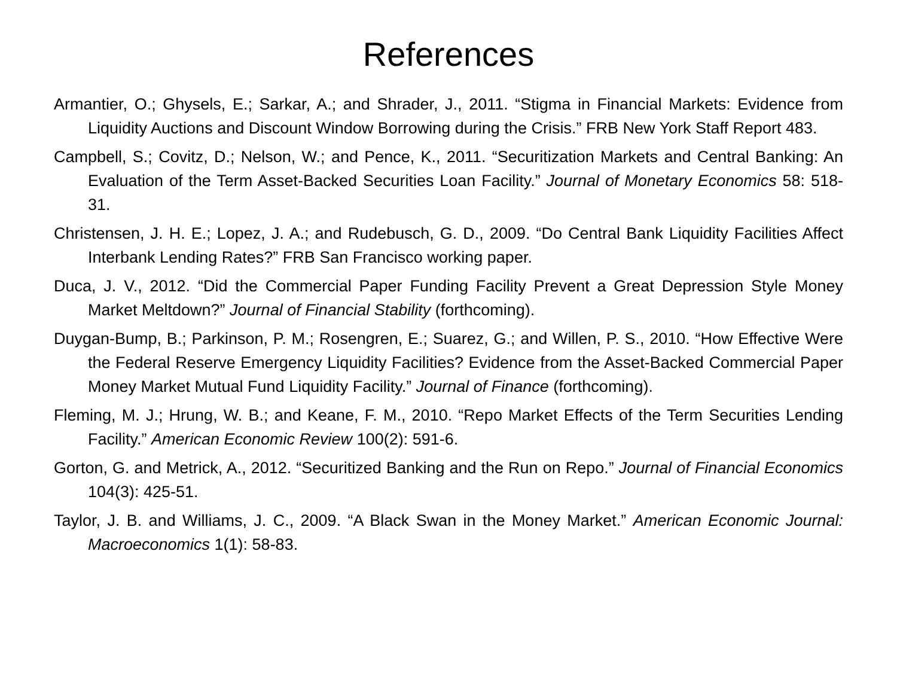References
Armantier, O.; Ghysels, E.; Sarkar, A.; and Shrader, J., 2011. “Stigma in Financial Markets: Evidence from Liquidity Auctions and Discount Window Borrowing during the Crisis.” FRB New York Staff Report 483.
Campbell, S.; Covitz, D.; Nelson, W.; and Pence, K., 2011. “Securitization Markets and Central Banking: An Evaluation of the Term Asset-Backed Securities Loan Facility.” Journal of Monetary Economics 58: 518-31.
Christensen, J. H. E.; Lopez, J. A.; and Rudebusch, G. D., 2009. “Do Central Bank Liquidity Facilities Affect Interbank Lending Rates?” FRB San Francisco working paper.
Duca, J. V., 2012. “Did the Commercial Paper Funding Facility Prevent a Great Depression Style Money Market Meltdown?” Journal of Financial Stability (forthcoming).
Duygan-Bump, B.; Parkinson, P. M.; Rosengren, E.; Suarez, G.; and Willen, P. S., 2010. “How Effective Were the Federal Reserve Emergency Liquidity Facilities? Evidence from the Asset-Backed Commercial Paper Money Market Mutual Fund Liquidity Facility.” Journal of Finance (forthcoming).
Fleming, M. J.; Hrung, W. B.; and Keane, F. M., 2010. “Repo Market Effects of the Term Securities Lending Facility.” American Economic Review 100(2): 591-6.
Gorton, G. and Metrick, A., 2012. “Securitized Banking and the Run on Repo.” Journal of Financial Economics 104(3): 425-51.
Taylor, J. B. and Williams, J. C., 2009. “A Black Swan in the Money Market.” American Economic Journal: Macroeconomics 1(1): 58-83.